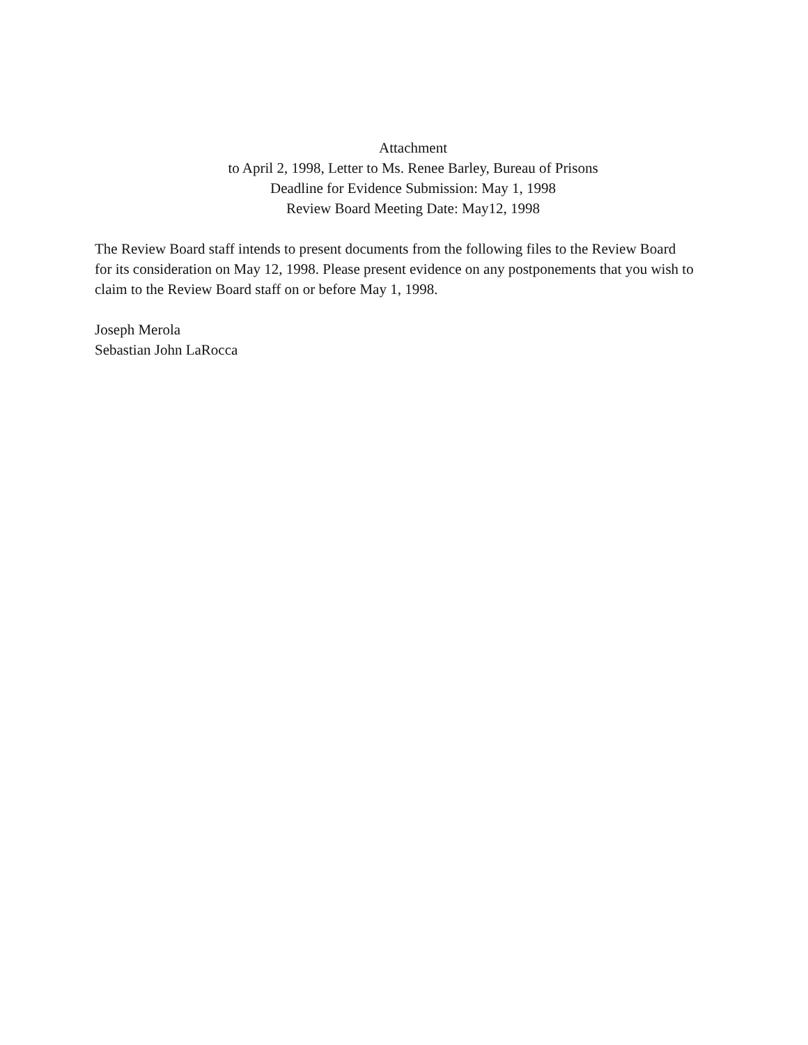Attachment
to April 2, 1998, Letter to Ms. Renee Barley, Bureau of Prisons
Deadline for Evidence Submission: May 1, 1998
Review Board Meeting Date: May12, 1998
The Review Board staff intends to present documents from the following files to the Review Board
for its consideration on May 12, 1998. Please present evidence on any postponements that you wish to
claim to the Review Board staff on or before May 1, 1998.
Joseph Merola
Sebastian John LaRocca